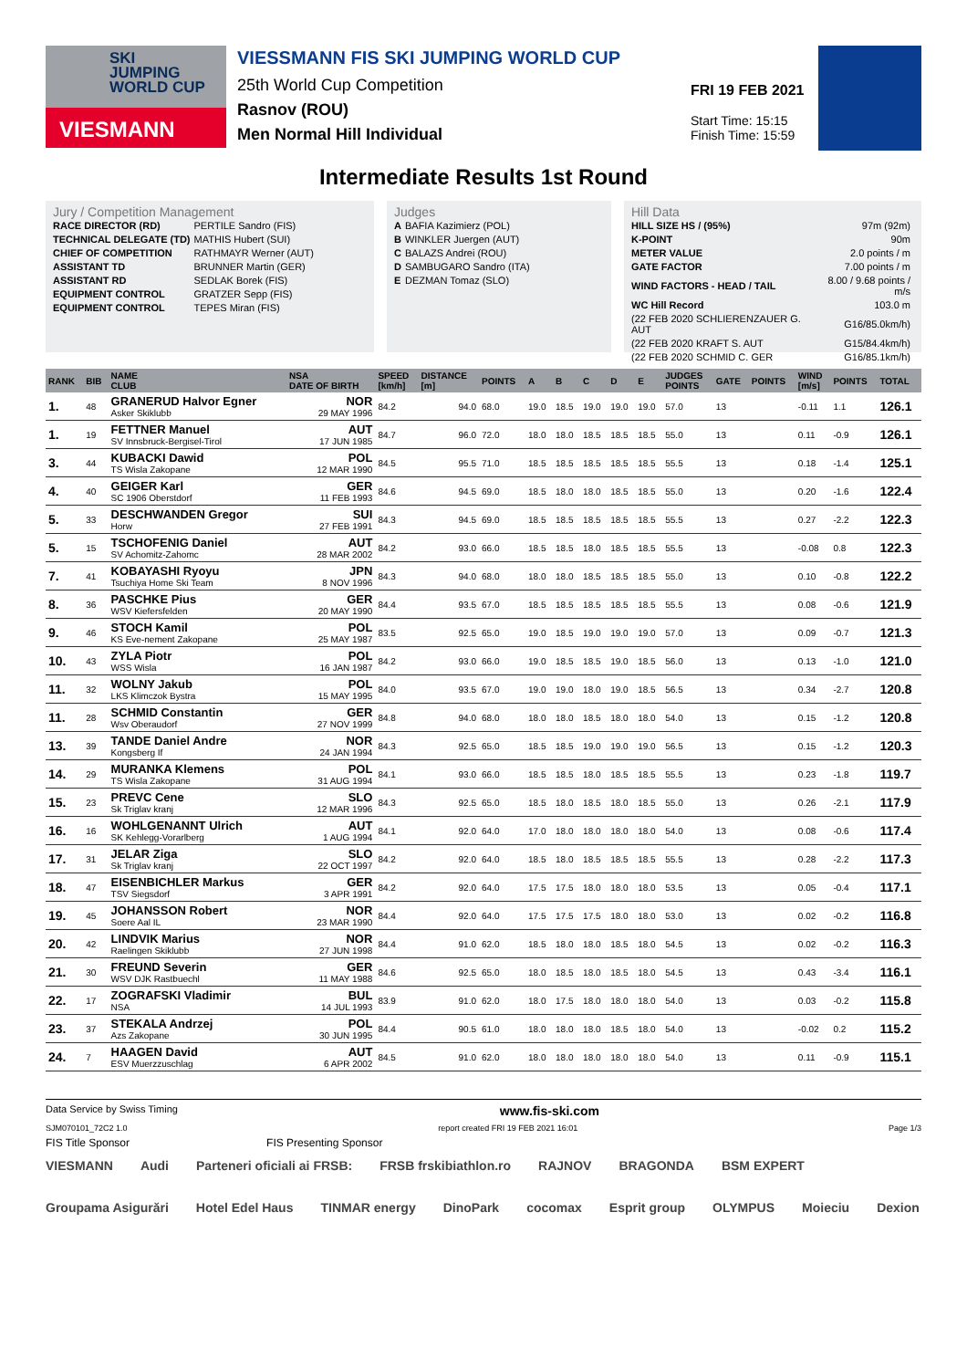SKI
JUMPING
WORLD CUP
VIESMANN
VIESSMANN FIS SKI JUMPING WORLD CUP
25th World Cup Competition
Rasnov (ROU)
Men Normal Hill Individual
FRI 19 FEB 2021
Start Time: 15:15
Finish Time: 15:59
Intermediate Results 1st Round
Jury / Competition Management
| RACE DIRECTOR (RD) | PERTILE Sandro (FIS) |
| TECHNICAL DELEGATE (TD) | MATHIS Hubert (SUI) |
| CHIEF OF COMPETITION | RATHMAYR Werner (AUT) |
| ASSISTANT TD | BRUNNER Martin (GER) |
| ASSISTANT RD | SEDLAK Borek (FIS) |
| EQUIPMENT CONTROL | GRATZER Sepp (FIS) |
| EQUIPMENT CONTROL | TEPES Miran (FIS) |
Judges
| A | BAFIA Kazimierz (POL) |
| B | WINKLER Juergen (AUT) |
| C | BALAZS Andrei (ROU) |
| D | SAMBUGARO Sandro (ITA) |
| E | DEZMAN Tomaz (SLO) |
Hill Data
| HILL SIZE HS / (95%) | 97m (92m) |
| K-POINT | 90m |
| METER VALUE | 2.0 points / m |
| GATE FACTOR | 7.00 points / m |
| WIND FACTORS - HEAD / TAIL | 8.00 / 9.68 points / m/s |
| WC Hill Record | 103.0 m |
| (22 FEB 2020 SCHLIERENZAUER G. AUT | G16/85.0km/h) |
| (22 FEB 2020 KRAFT S. AUT | G15/84.4km/h) |
| (22 FEB 2020 SCHMID C. GER | G16/85.1km/h) |
| RANK | BIB | NAME CLUB | NSA DATE OF BIRTH | SPEED [km/h] | DISTANCE [m] | POINTS | A | B | C | D | E | JUDGES POINTS | GATE | POINTS | WIND [m/s] | POINTS | TOTAL |
| --- | --- | --- | --- | --- | --- | --- | --- | --- | --- | --- | --- | --- | --- | --- | --- | --- | --- |
| 1. | 48 | GRANERUD Halvor Egner Asker Skiklubb | NOR 29 MAY 1996 | 84.2 | 94.0 | 68.0 | 19.0 | 18.5 | 19.0 | 19.0 | 19.0 | 57.0 | 13 | | -0.11 | 1.1 | 126.1 |
| 1. | 19 | FETTNER Manuel SV Innsbruck-Bergisel-Tirol | AUT 17 JUN 1985 | 84.7 | 96.0 | 72.0 | 18.0 | 18.0 | 18.5 | 18.5 | 18.5 | 55.0 | 13 | | 0.11 | -0.9 | 126.1 |
| 3. | 44 | KUBACKI Dawid TS Wisla Zakopane | POL 12 MAR 1990 | 84.5 | 95.5 | 71.0 | 18.5 | 18.5 | 18.5 | 18.5 | 18.5 | 55.5 | 13 | | 0.18 | -1.4 | 125.1 |
| 4. | 40 | GEIGER Karl SC 1906 Oberstdorf | GER 11 FEB 1993 | 84.6 | 94.5 | 69.0 | 18.5 | 18.0 | 18.0 | 18.5 | 18.5 | 55.0 | 13 | | 0.20 | -1.6 | 122.4 |
| 5. | 33 | DESCHWANDEN Gregor Horw | SUI 27 FEB 1991 | 84.3 | 94.5 | 69.0 | 18.5 | 18.5 | 18.5 | 18.5 | 18.5 | 55.5 | 13 | | 0.27 | -2.2 | 122.3 |
| 5. | 15 | TSCHOFENIG Daniel SV Achomitz-Zahomc | AUT 28 MAR 2002 | 84.2 | 93.0 | 66.0 | 18.5 | 18.5 | 18.0 | 18.5 | 18.5 | 55.5 | 13 | | -0.08 | 0.8 | 122.3 |
| 7. | 41 | KOBAYASHI Ryoyu Tsuchiya Home Ski Team | JPN 8 NOV 1996 | 84.3 | 94.0 | 68.0 | 18.0 | 18.0 | 18.5 | 18.5 | 18.5 | 55.0 | 13 | | 0.10 | -0.8 | 122.2 |
| 8. | 36 | PASCHKE Pius WSV Kiefersfelden | GER 20 MAY 1990 | 84.4 | 93.5 | 67.0 | 18.5 | 18.5 | 18.5 | 18.5 | 18.5 | 55.5 | 13 | | 0.08 | -0.6 | 121.9 |
| 9. | 46 | STOCH Kamil KS Eve-nement Zakopane | POL 25 MAY 1987 | 83.5 | 92.5 | 65.0 | 19.0 | 18.5 | 19.0 | 19.0 | 19.0 | 57.0 | 13 | | 0.09 | -0.7 | 121.3 |
| 10. | 43 | ZYLA Piotr WSS Wisla | POL 16 JAN 1987 | 84.2 | 93.0 | 66.0 | 19.0 | 18.5 | 18.5 | 19.0 | 18.5 | 56.0 | 13 | | 0.13 | -1.0 | 121.0 |
| 11. | 32 | WOLNY Jakub LKS Klimczok Bystra | POL 15 MAY 1995 | 84.0 | 93.5 | 67.0 | 19.0 | 19.0 | 18.0 | 19.0 | 18.5 | 56.5 | 13 | | 0.34 | -2.7 | 120.8 |
| 11. | 28 | SCHMID Constantin Wsv Oberaudorf | GER 27 NOV 1999 | 84.8 | 94.0 | 68.0 | 18.0 | 18.0 | 18.5 | 18.0 | 18.0 | 54.0 | 13 | | 0.15 | -1.2 | 120.8 |
| 13. | 39 | TANDE Daniel Andre Kongsberg If | NOR 24 JAN 1994 | 84.3 | 92.5 | 65.0 | 18.5 | 18.5 | 19.0 | 19.0 | 19.0 | 56.5 | 13 | | 0.15 | -1.2 | 120.3 |
| 14. | 29 | MURANKA Klemens TS Wisla Zakopane | POL 31 AUG 1994 | 84.1 | 93.0 | 66.0 | 18.5 | 18.5 | 18.0 | 18.5 | 18.5 | 55.5 | 13 | | 0.23 | -1.8 | 119.7 |
| 15. | 23 | PREVC Cene Sk Triglav kranj | SLO 12 MAR 1996 | 84.3 | 92.5 | 65.0 | 18.5 | 18.0 | 18.5 | 18.0 | 18.5 | 55.0 | 13 | | 0.26 | -2.1 | 117.9 |
| 16. | 16 | WOHLGENANNT Ulrich SK Kehlegg-Vorarlberg | AUT 1 AUG 1994 | 84.1 | 92.0 | 64.0 | 17.0 | 18.0 | 18.0 | 18.0 | 18.0 | 54.0 | 13 | | 0.08 | -0.6 | 117.4 |
| 17. | 31 | JELAR Ziga Sk Triglav kranj | SLO 22 OCT 1997 | 84.2 | 92.0 | 64.0 | 18.5 | 18.0 | 18.5 | 18.5 | 18.5 | 55.5 | 13 | | 0.28 | -2.2 | 117.3 |
| 18. | 47 | EISENBICHLER Markus TSV Siegsdorf | GER 3 APR 1991 | 84.2 | 92.0 | 64.0 | 17.5 | 17.5 | 18.0 | 18.0 | 18.0 | 53.5 | 13 | | 0.05 | -0.4 | 117.1 |
| 19. | 45 | JOHANSSON Robert Soere Aal IL | NOR 23 MAR 1990 | 84.4 | 92.0 | 64.0 | 17.5 | 17.5 | 17.5 | 18.0 | 18.0 | 53.0 | 13 | | 0.02 | -0.2 | 116.8 |
| 20. | 42 | LINDVIK Marius Raelingen Skiklubb | NOR 27 JUN 1998 | 84.4 | 91.0 | 62.0 | 18.5 | 18.0 | 18.0 | 18.5 | 18.0 | 54.5 | 13 | | 0.02 | -0.2 | 116.3 |
| 21. | 30 | FREUND Severin WSV DJK Rastbuechl | GER 11 MAY 1988 | 84.6 | 92.5 | 65.0 | 18.0 | 18.5 | 18.0 | 18.5 | 18.0 | 54.5 | 13 | | 0.43 | -3.4 | 116.1 |
| 22. | 17 | ZOGRAFSKI Vladimir NSA | BUL 14 JUL 1993 | 83.9 | 91.0 | 62.0 | 18.0 | 17.5 | 18.0 | 18.0 | 18.0 | 54.0 | 13 | | 0.03 | -0.2 | 115.8 |
| 23. | 37 | STEKALA Andrzej Azs Zakopane | POL 30 JUN 1995 | 84.4 | 90.5 | 61.0 | 18.0 | 18.0 | 18.0 | 18.5 | 18.0 | 54.0 | 13 | | -0.02 | 0.2 | 115.2 |
| 24. | 7 | HAAGEN David ESV Muerzzuschlag | AUT 6 APR 2002 | 84.5 | 91.0 | 62.0 | 18.0 | 18.0 | 18.0 | 18.0 | 18.0 | 54.0 | 13 | | 0.11 | -0.9 | 115.1 |
Data Service by Swiss Timing www.fis-ski.com
SJM070101_72C2 1.0 report created FRI 19 FEB 2021 16:01 Page 1/3
FIS Title Sponsor FIS Presenting Sponsor
VIESMANN Audi Parteneri oficiali ai FRSB: FRSB frskibiathlon.ro RAJNOV BRAGONDA BSM EXPERT Groupama Asigurări Hotel Edel Haus TINMAR energy DinoPark cocomax Esprit group OLYMPUS Moieciu Dexion